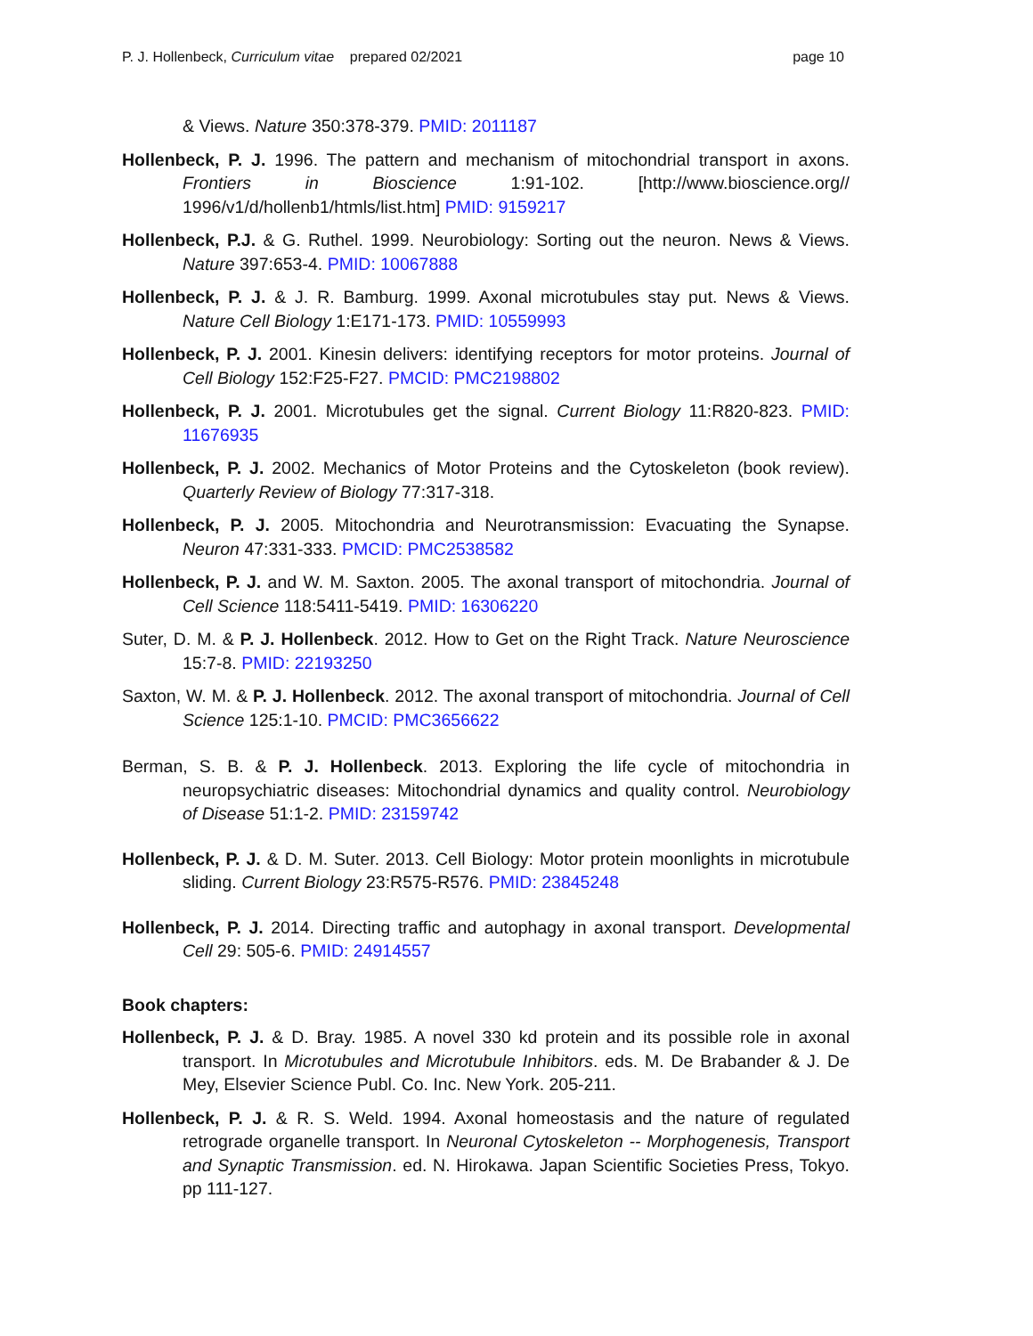P. J. Hollenbeck, Curriculum vitae prepared 02/2021 page 10
& Views. Nature 350:378-379. PMID: 2011187
Hollenbeck, P. J. 1996. The pattern and mechanism of mitochondrial transport in axons. Frontiers in Bioscience 1:91-102. [http://www.bioscience.org// 1996/v1/d/hollenb1/htmls/list.htm] PMID: 9159217
Hollenbeck, P.J. & G. Ruthel. 1999. Neurobiology: Sorting out the neuron. News & Views. Nature 397:653-4. PMID: 10067888
Hollenbeck, P. J. & J. R. Bamburg. 1999. Axonal microtubules stay put. News & Views. Nature Cell Biology 1:E171-173. PMID: 10559993
Hollenbeck, P. J. 2001. Kinesin delivers: identifying receptors for motor proteins. Journal of Cell Biology 152:F25-F27. PMCID: PMC2198802
Hollenbeck, P. J. 2001. Microtubules get the signal. Current Biology 11:R820-823. PMID: 11676935
Hollenbeck, P. J. 2002. Mechanics of Motor Proteins and the Cytoskeleton (book review). Quarterly Review of Biology 77:317-318.
Hollenbeck, P. J. 2005. Mitochondria and Neurotransmission: Evacuating the Synapse. Neuron 47:331-333. PMCID: PMC2538582
Hollenbeck, P. J. and W. M. Saxton. 2005. The axonal transport of mitochondria. Journal of Cell Science 118:5411-5419. PMID: 16306220
Suter, D. M. & P. J. Hollenbeck. 2012. How to Get on the Right Track. Nature Neuroscience 15:7-8. PMID: 22193250
Saxton, W. M. & P. J. Hollenbeck. 2012. The axonal transport of mitochondria. Journal of Cell Science 125:1-10. PMCID: PMC3656622
Berman, S. B. & P. J. Hollenbeck. 2013. Exploring the life cycle of mitochondria in neuropsychiatric diseases: Mitochondrial dynamics and quality control. Neurobiology of Disease 51:1-2. PMID: 23159742
Hollenbeck, P. J. & D. M. Suter. 2013. Cell Biology: Motor protein moonlights in microtubule sliding. Current Biology 23:R575-R576. PMID: 23845248
Hollenbeck, P. J. 2014. Directing traffic and autophagy in axonal transport. Developmental Cell 29: 505-6. PMID: 24914557
Book chapters:
Hollenbeck, P. J. & D. Bray. 1985. A novel 330 kd protein and its possible role in axonal transport. In Microtubules and Microtubule Inhibitors. eds. M. De Brabander & J. De Mey, Elsevier Science Publ. Co. Inc. New York. 205-211.
Hollenbeck, P. J. & R. S. Weld. 1994. Axonal homeostasis and the nature of regulated retrograde organelle transport. In Neuronal Cytoskeleton -- Morphogenesis, Transport and Synaptic Transmission. ed. N. Hirokawa. Japan Scientific Societies Press, Tokyo. pp 111-127.